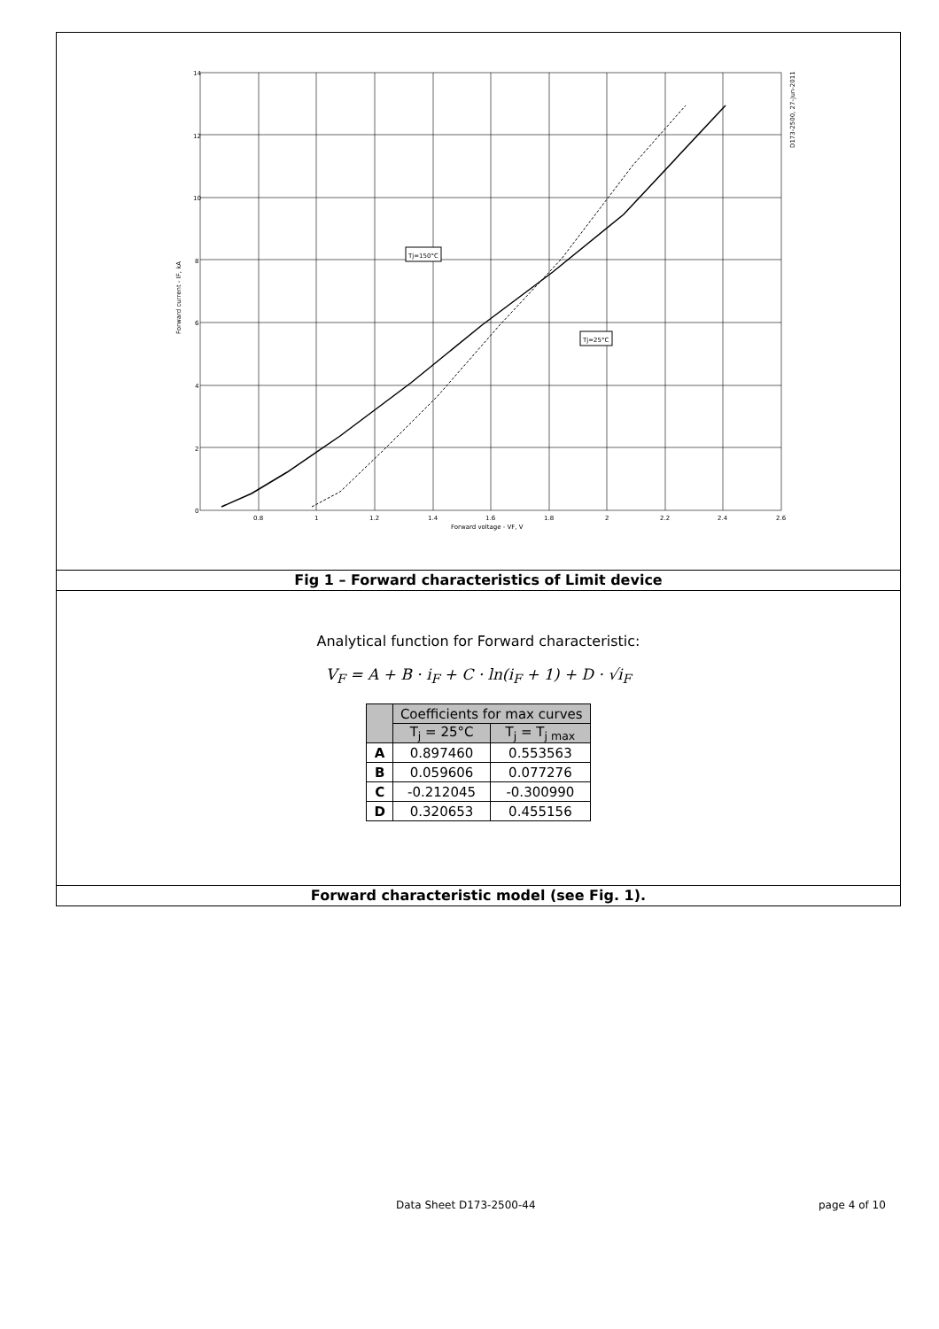Tj=150°C
Tj=25°C
14
12
10
8
6
4
2
0
0.8
1
1.2
1.4
1.6
1.8
2
2.2
2.4
2.6
Forward voltage - VF, V
Forward current - IF, kA
D173-2500, 27-Jun-2011
Fig 1 – Forward characteristics of Limit device
Analytical function for Forward characteristic:
V<sub>F</sub> = A + B · i<sub>F</sub> + C · ln(i<sub>F</sub> + 1) + D · √i<sub>F</sub>
| | Coefficients for max curves | |
| --- | --- | --- |
| | T<sub>j</sub> = 25°C | T<sub>j</sub> = T<sub>j max</sub> |
| A | 0.897460 | 0.553563 |
| B | 0.059606 | 0.077276 |
| C | -0.212045 | -0.300990 |
| D | 0.320653 | 0.455156 |
Forward characteristic model (see Fig. 1).
Data Sheet D173-2500-44 page 4 of 10